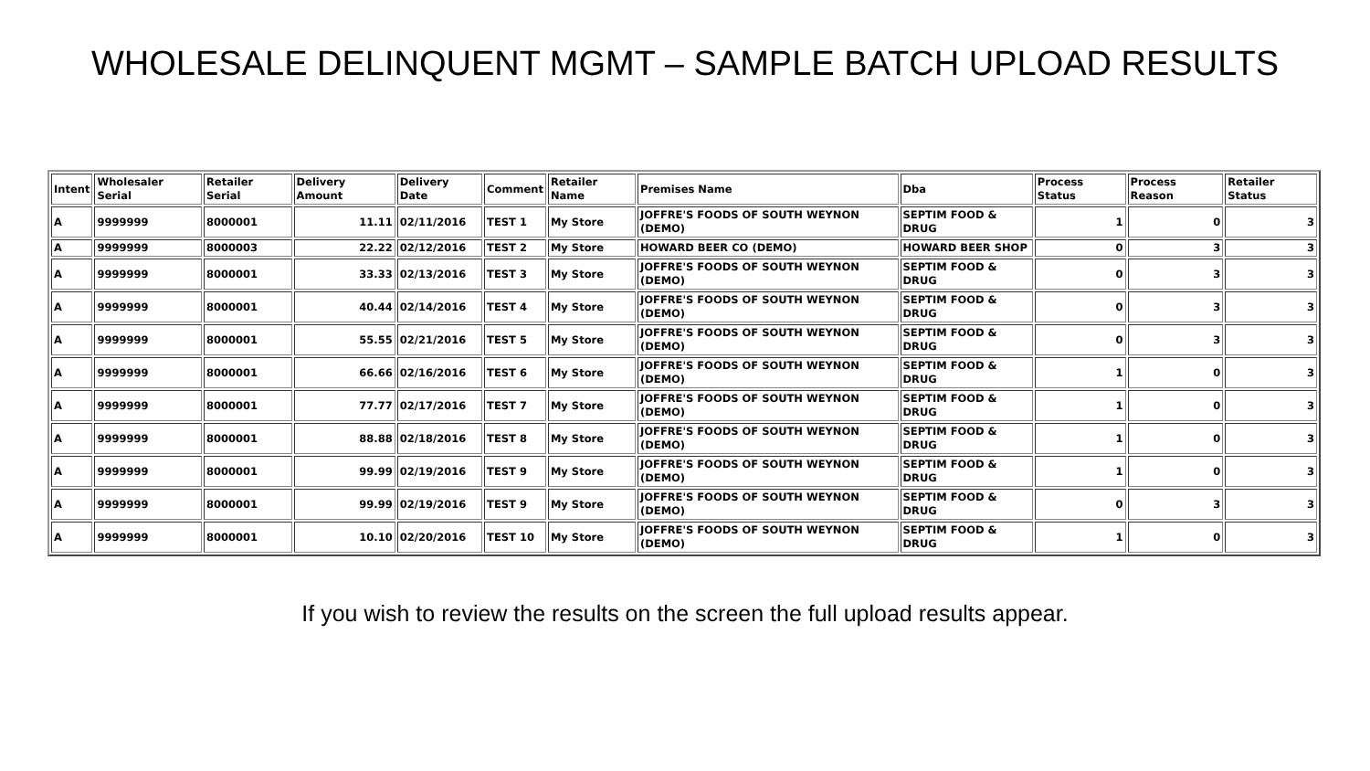WHOLESALE DELINQUENT MGMT – SAMPLE BATCH UPLOAD RESULTS
| Intent | Wholesaler Serial | Retailer Serial | Delivery Amount | Delivery Date | Comment | Retailer Name | Premises Name | Dba | Process Status | Process Reason | Retailer Status |
| --- | --- | --- | --- | --- | --- | --- | --- | --- | --- | --- | --- |
| A | 9999999 | 8000001 | 11.11 | 02/11/2016 | TEST 1 | My Store | JOFFRE'S FOODS OF SOUTH WEYNON (DEMO) | SEPTIM FOOD & DRUG | 1 | 0 | 3 |
| A | 9999999 | 8000003 | 22.22 | 02/12/2016 | TEST 2 | My Store | HOWARD BEER CO (DEMO) | HOWARD BEER SHOP | 0 | 3 | 3 |
| A | 9999999 | 8000001 | 33.33 | 02/13/2016 | TEST 3 | My Store | JOFFRE'S FOODS OF SOUTH WEYNON (DEMO) | SEPTIM FOOD & DRUG | 0 | 3 | 3 |
| A | 9999999 | 8000001 | 40.44 | 02/14/2016 | TEST 4 | My Store | JOFFRE'S FOODS OF SOUTH WEYNON (DEMO) | SEPTIM FOOD & DRUG | 0 | 3 | 3 |
| A | 9999999 | 8000001 | 55.55 | 02/21/2016 | TEST 5 | My Store | JOFFRE'S FOODS OF SOUTH WEYNON (DEMO) | SEPTIM FOOD & DRUG | 0 | 3 | 3 |
| A | 9999999 | 8000001 | 66.66 | 02/16/2016 | TEST 6 | My Store | JOFFRE'S FOODS OF SOUTH WEYNON (DEMO) | SEPTIM FOOD & DRUG | 1 | 0 | 3 |
| A | 9999999 | 8000001 | 77.77 | 02/17/2016 | TEST 7 | My Store | JOFFRE'S FOODS OF SOUTH WEYNON (DEMO) | SEPTIM FOOD & DRUG | 1 | 0 | 3 |
| A | 9999999 | 8000001 | 88.88 | 02/18/2016 | TEST 8 | My Store | JOFFRE'S FOODS OF SOUTH WEYNON (DEMO) | SEPTIM FOOD & DRUG | 1 | 0 | 3 |
| A | 9999999 | 8000001 | 99.99 | 02/19/2016 | TEST 9 | My Store | JOFFRE'S FOODS OF SOUTH WEYNON (DEMO) | SEPTIM FOOD & DRUG | 1 | 0 | 3 |
| A | 9999999 | 8000001 | 99.99 | 02/19/2016 | TEST 9 | My Store | JOFFRE'S FOODS OF SOUTH WEYNON (DEMO) | SEPTIM FOOD & DRUG | 0 | 3 | 3 |
| A | 9999999 | 8000001 | 10.10 | 02/20/2016 | TEST 10 | My Store | JOFFRE'S FOODS OF SOUTH WEYNON (DEMO) | SEPTIM FOOD & DRUG | 1 | 0 | 3 |
If you wish to review the results on the screen the full upload results appear.